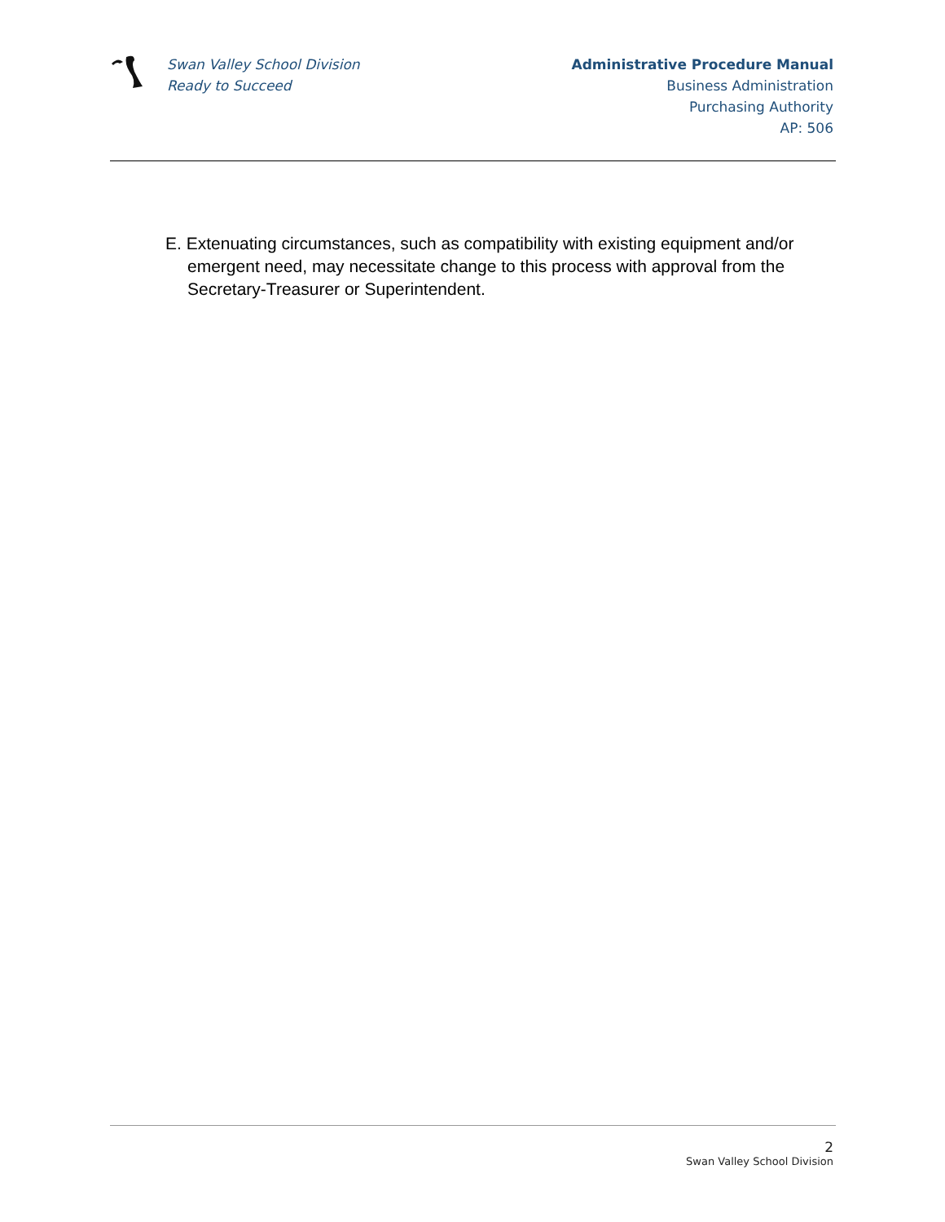Swan Valley School Division
Ready to Succeed
Administrative Procedure Manual
Business Administration
Purchasing Authority
AP: 506
E. Extenuating circumstances, such as compatibility with existing equipment and/or emergent need, may necessitate change to this process with approval from the Secretary-Treasurer or Superintendent.
2
Swan Valley School Division